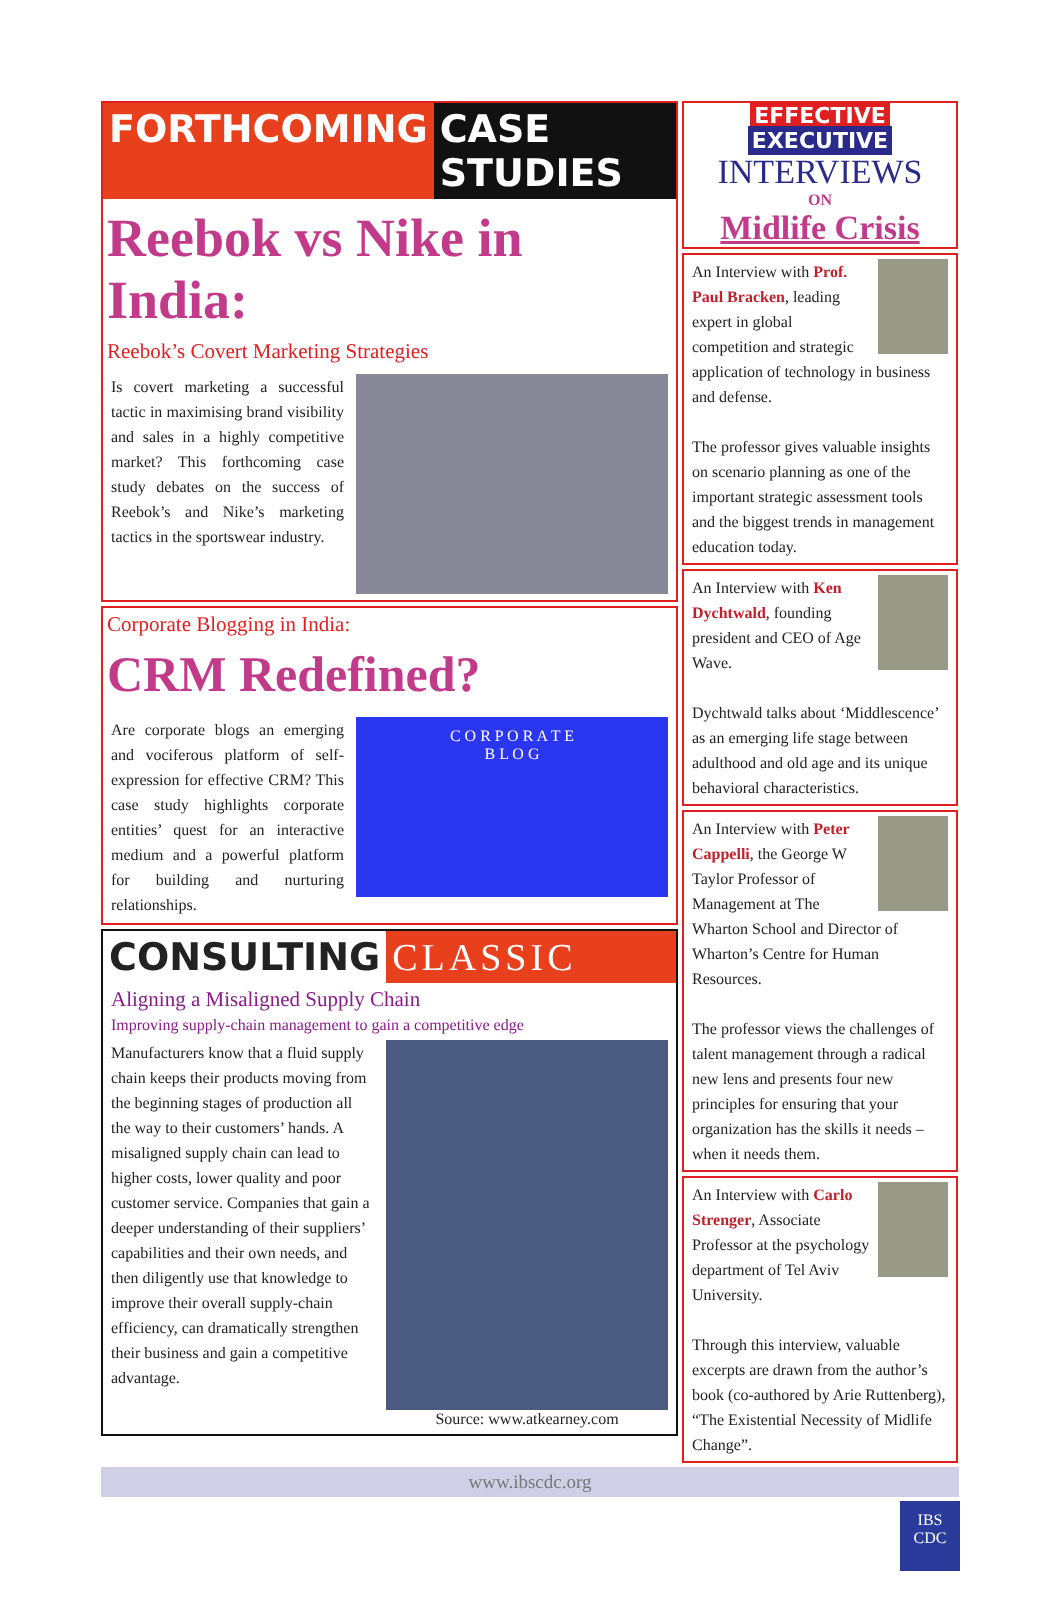FORTHCOMING CASE STUDIES
Reebok vs Nike in India:
Reebok’s Covert Marketing Strategies
Is covert marketing a successful tactic in maximising brand visibility and sales in a highly competitive market? This forthcoming case study debates on the success of Reebok’s and Nike’s marketing tactics in the sportswear industry.
Corporate Blogging in India:
CRM Redefined?
Are corporate blogs an emerging and vociferous platform of self-expression for effective CRM? This case study highlights corporate entities’ quest for an interactive medium and a powerful platform for building and nurturing relationships.
C O R P O R A T E
B L O G
CONSULTING CLASSIC
Aligning a Misaligned Supply Chain
Improving supply-chain management to gain a competitive edge
Manufacturers know that a fluid supply chain keeps their products moving from the beginning stages of production all the way to their customers’ hands. A misaligned supply chain can lead to higher costs, lower quality and poor customer service. Companies that gain a deeper understanding of their suppliers’ capabilities and their own needs, and then diligently use that knowledge to improve their overall supply-chain efficiency, can dramatically strengthen their business and gain a competitive advantage.
Source: www.atkearney.com
EFFECTIVE EXECUTIVE
INTERVIEWS
ON
Midlife Crisis
An Interview with Prof. Paul Bracken, leading expert in global competition and strategic application of technology in business and defense.
The professor gives valuable insights on scenario planning as one of the important strategic assessment tools and the biggest trends in management education today.
An Interview with Ken Dychtwald, founding president and CEO of Age Wave.
Dychtwald talks about ‘Middlescence’ as an emerging life stage between adulthood and old age and its unique behavioral characteristics.
An Interview with Peter Cappelli, the George W Taylor Professor of Management at The Wharton School and Director of Wharton’s Centre for Human Resources.
The professor views the challenges of talent management through a radical new lens and presents four new principles for ensuring that your organization has the skills it needs – when it needs them.
An Interview with Carlo Strenger, Associate Professor at the psychology department of Tel Aviv University.
Through this interview, valuable excerpts are drawn from the author’s book (co-authored by Arie Ruttenberg), “The Existential Necessity of Midlife Change”.
www.ibscdc.org
IBS
CDC